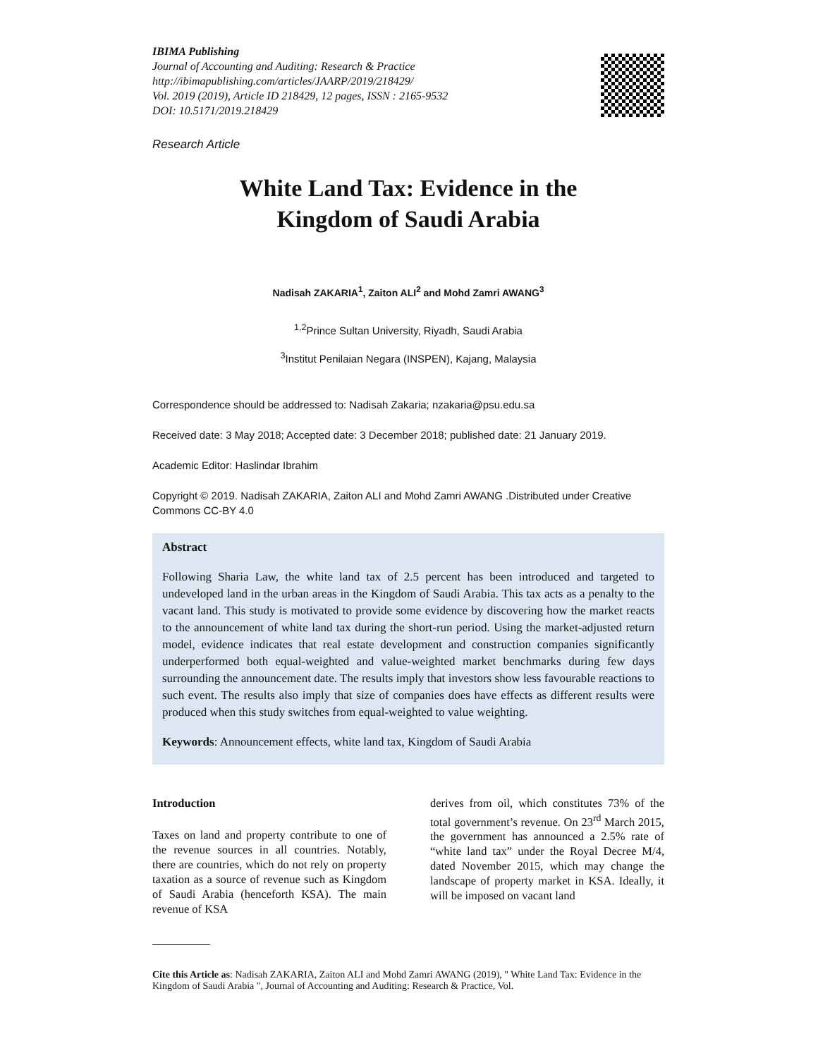IBIMA Publishing
Journal of Accounting and Auditing: Research & Practice
http://ibimapublishing.com/articles/JAARP/2019/218429/
Vol. 2019 (2019), Article ID 218429, 12 pages, ISSN : 2165-9532
DOI: 10.5171/2019.218429
Research Article
White Land Tax: Evidence in the
Kingdom of Saudi Arabia
Nadisah ZAKARIA<sup>1</sup>, Zaiton ALI<sup>2</sup> and Mohd Zamri AWANG<sup>3</sup>
<sup>1,2</sup>Prince Sultan University, Riyadh, Saudi Arabia
<sup>3</sup> Institut Penilaian Negara (INSPEN), Kajang, Malaysia
Correspondence should be addressed to: Nadisah Zakaria; nzakaria@psu.edu.sa
Received date: 3 May 2018; Accepted date: 3 December 2018; published date: 21 January 2019.
Academic Editor: Haslindar Ibrahim
Copyright © 2019. Nadisah ZAKARIA, Zaiton ALI and Mohd Zamri AWANG .Distributed under Creative Commons CC-BY 4.0
Abstract
Following Sharia Law, the white land tax of 2.5 percent has been introduced and targeted to undeveloped land in the urban areas in the Kingdom of Saudi Arabia. This tax acts as a penalty to the vacant land. This study is motivated to provide some evidence by discovering how the market reacts to the announcement of white land tax during the short-run period. Using the market-adjusted return model, evidence indicates that real estate development and construction companies significantly underperformed both equal-weighted and value-weighted market benchmarks during few days surrounding the announcement date. The results imply that investors show less favourable reactions to such event. The results also imply that size of companies does have effects as different results were produced when this study switches from equal-weighted to value weighting.
Keywords: Announcement effects, white land tax, Kingdom of Saudi Arabia
Introduction
Taxes on land and property contribute to one of the revenue sources in all countries. Notably, there are countries, which do not rely on property taxation as a source of revenue such as Kingdom of Saudi Arabia (henceforth KSA). The main revenue of KSA
derives from oil, which constitutes 73% of the total government’s revenue. On 23<sup>rd</sup> March 2015, the government has announced a 2.5% rate of “white land tax” under the Royal Decree M/4, dated November 2015, which may change the landscape of property market in KSA. Ideally, it will be imposed on vacant land
Cite this Article as: Nadisah ZAKARIA, Zaiton ALI and Mohd Zamri AWANG (2019), " White Land Tax: Evidence in the Kingdom of Saudi Arabia ", Journal of Accounting and Auditing: Research & Practice, Vol.